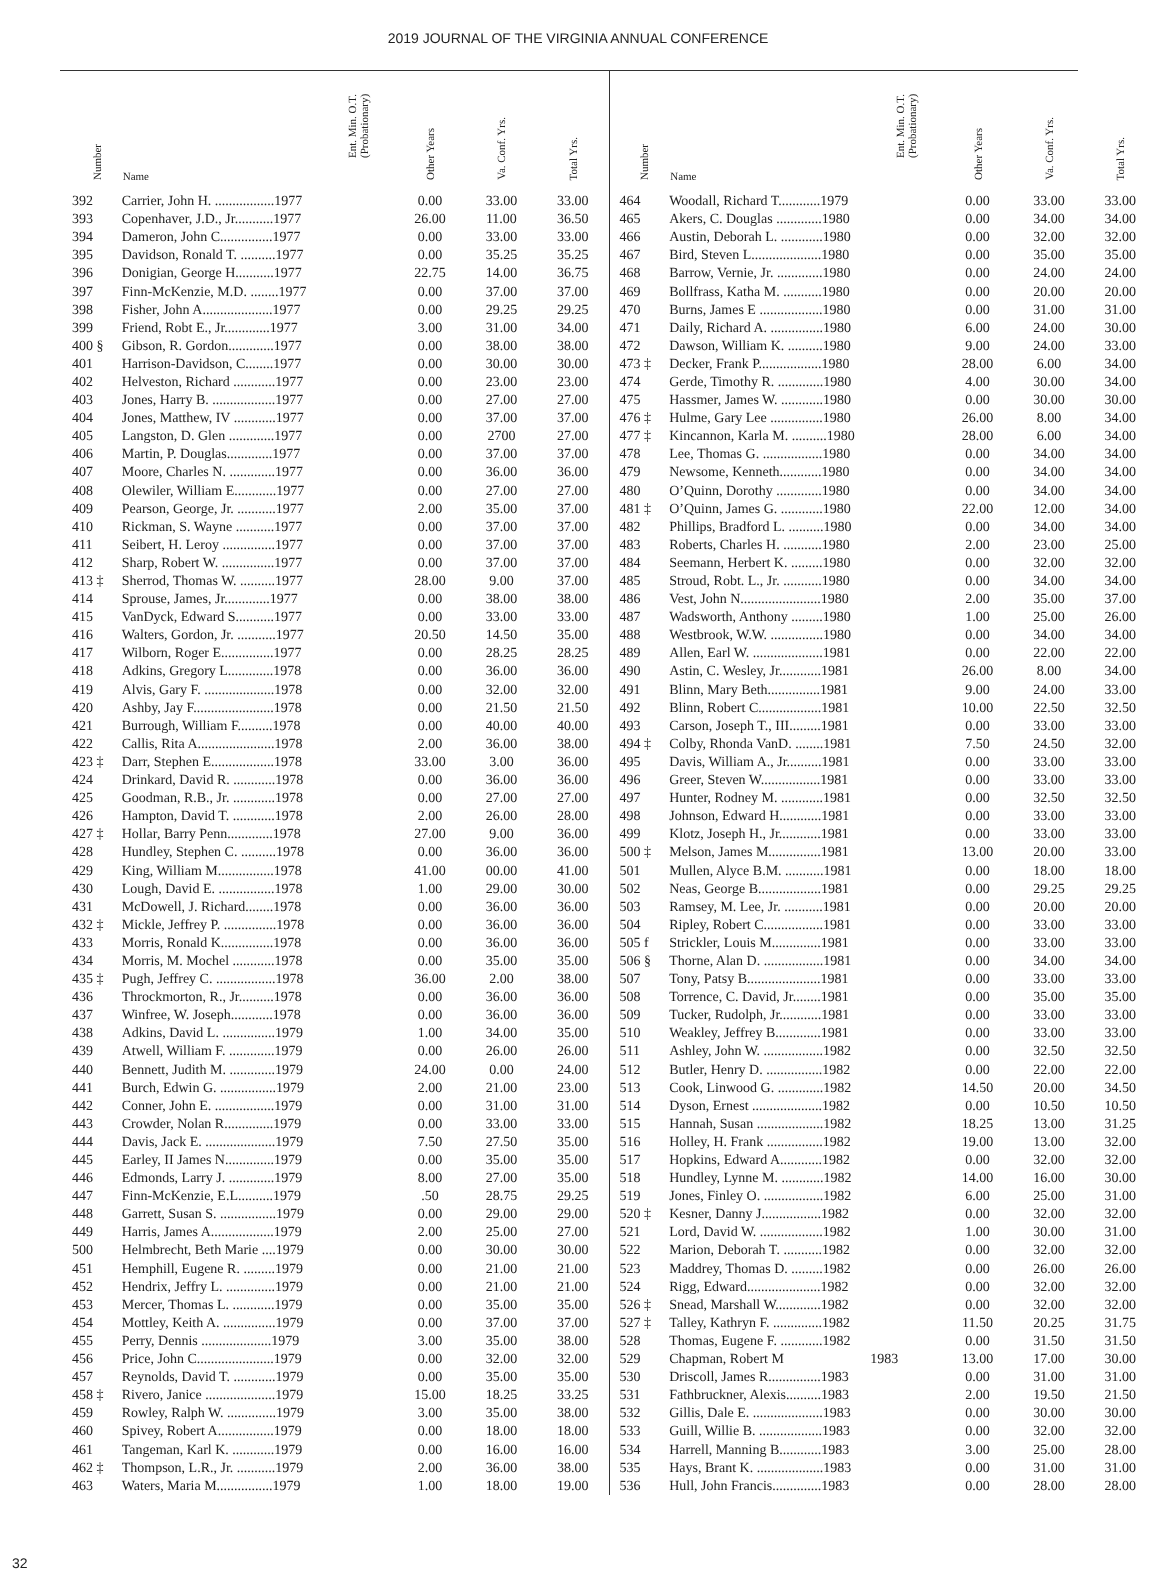2019 JOURNAL OF THE VIRGINIA ANNUAL CONFERENCE
| Number | Name | Ent. Min. O.T. (Probationary) | Other Years | Va. Conf. Yrs. | Total Yrs. |
| --- | --- | --- | --- | --- | --- |
| 392 | Carrier, John H. .................1977 | | 0.00 | 33.00 | 33.00 |
| 393 | Copenhaver, J.D., Jr...........1977 | | 26.00 | 11.00 | 36.50 |
| 394 | Dameron, John C...............1977 | | 0.00 | 33.00 | 33.00 |
| 395 | Davidson, Ronald T. ..........1977 | | 0.00 | 35.25 | 35.25 |
| 396 | Donigian, George H...........1977 | | 22.75 | 14.00 | 36.75 |
| 397 | Finn-McKenzie, M.D. ........1977 | | 0.00 | 37.00 | 37.00 |
| 398 | Fisher, John A....................1977 | | 0.00 | 29.25 | 29.25 |
| 399 | Friend, Robt E., Jr.............1977 | | 3.00 | 31.00 | 34.00 |
| 400 § | Gibson, R. Gordon.............1977 | | 0.00 | 38.00 | 38.00 |
| 401 | Harrison-Davidson, C........1977 | | 0.00 | 30.00 | 30.00 |
| 402 | Helveston, Richard ............1977 | | 0.00 | 23.00 | 23.00 |
| 403 | Jones, Harry B. ..................1977 | | 0.00 | 27.00 | 27.00 |
| 404 | Jones, Matthew, IV ............1977 | | 0.00 | 37.00 | 37.00 |
| 405 | Langston, D. Glen .............1977 | | 0.00 | 2700 | 27.00 |
| 406 | Martin, P. Douglas.............1977 | | 0.00 | 37.00 | 37.00 |
| 407 | Moore, Charles N. .............1977 | | 0.00 | 36.00 | 36.00 |
| 408 | Olewiler, William E............1977 | | 0.00 | 27.00 | 27.00 |
| 409 | Pearson, George, Jr. ...........1977 | | 2.00 | 35.00 | 37.00 |
| 410 | Rickman, S. Wayne ...........1977 | | 0.00 | 37.00 | 37.00 |
| 411 | Seibert, H. Leroy ...............1977 | | 0.00 | 37.00 | 37.00 |
| 412 | Sharp, Robert W. ...............1977 | | 0.00 | 37.00 | 37.00 |
| 413 ‡ | Sherrod, Thomas W. ..........1977 | | 28.00 | 9.00 | 37.00 |
| 414 | Sprouse, James, Jr.............1977 | | 0.00 | 38.00 | 38.00 |
| 415 | VanDyck, Edward S...........1977 | | 0.00 | 33.00 | 33.00 |
| 416 | Walters, Gordon, Jr. ...........1977 | | 20.50 | 14.50 | 35.00 |
| 417 | Wilborn, Roger E...............1977 | | 0.00 | 28.25 | 28.25 |
| 418 | Adkins, Gregory L.............1978 | | 0.00 | 36.00 | 36.00 |
| 419 | Alvis, Gary F. ....................1978 | | 0.00 | 32.00 | 32.00 |
| 420 | Ashby, Jay F.......................1978 | | 0.00 | 21.50 | 21.50 |
| 421 | Burrough, William F..........1978 | | 0.00 | 40.00 | 40.00 |
| 422 | Callis, Rita A......................1978 | | 2.00 | 36.00 | 38.00 |
| 423 ‡ | Darr, Stephen E..................1978 | | 33.00 | 3.00 | 36.00 |
| 424 | Drinkard, David R. ............1978 | | 0.00 | 36.00 | 36.00 |
| 425 | Goodman, R.B., Jr. ............1978 | | 0.00 | 27.00 | 27.00 |
| 426 | Hampton, David T. ............1978 | | 2.00 | 26.00 | 28.00 |
| 427 ‡ | Hollar, Barry Penn.............1978 | | 27.00 | 9.00 | 36.00 |
| 428 | Hundley, Stephen C. ..........1978 | | 0.00 | 36.00 | 36.00 |
| 429 | King, William M................1978 | | 41.00 | 00.00 | 41.00 |
| 430 | Lough, David E. ................1978 | | 1.00 | 29.00 | 30.00 |
| 431 | McDowell, J. Richard........1978 | | 0.00 | 36.00 | 36.00 |
| 432 ‡ | Mickle, Jeffrey P. ...............1978 | | 0.00 | 36.00 | 36.00 |
| 433 | Morris, Ronald K...............1978 | | 0.00 | 36.00 | 36.00 |
| 434 | Morris, M. Mochel ............1978 | | 0.00 | 35.00 | 35.00 |
| 435 ‡ | Pugh, Jeffrey C. .................1978 | | 36.00 | 2.00 | 38.00 |
| 436 | Throckmorton, R., Jr..........1978 | | 0.00 | 36.00 | 36.00 |
| 437 | Winfree, W. Joseph............1978 | | 0.00 | 36.00 | 36.00 |
| 438 | Adkins, David L. ...............1979 | | 1.00 | 34.00 | 35.00 |
| 439 | Atwell, William F. .............1979 | | 0.00 | 26.00 | 26.00 |
| 440 | Bennett, Judith M. .............1979 | | 24.00 | 0.00 | 24.00 |
| 441 | Burch, Edwin G. ................1979 | | 2.00 | 21.00 | 23.00 |
| 442 | Conner, John E. .................1979 | | 0.00 | 31.00 | 31.00 |
| 443 | Crowder, Nolan R..............1979 | | 0.00 | 33.00 | 33.00 |
| 444 | Davis, Jack E. ....................1979 | | 7.50 | 27.50 | 35.00 |
| 445 | Earley, II James N..............1979 | | 0.00 | 35.00 | 35.00 |
| 446 | Edmonds, Larry J. .............1979 | | 8.00 | 27.00 | 35.00 |
| 447 | Finn-McKenzie, E.L..........1979 | | .50 | 28.75 | 29.25 |
| 448 | Garrett, Susan S. ................1979 | | 0.00 | 29.00 | 29.00 |
| 449 | Harris, James A..................1979 | | 2.00 | 25.00 | 27.00 |
| 500 | Helmbrecht, Beth Marie ....1979 | | 0.00 | 30.00 | 30.00 |
| 451 | Hemphill, Eugene R. .........1979 | | 0.00 | 21.00 | 21.00 |
| 452 | Hendrix, Jeffry L. ..............1979 | | 0.00 | 21.00 | 21.00 |
| 453 | Mercer, Thomas L. ............1979 | | 0.00 | 35.00 | 35.00 |
| 454 | Mottley, Keith A. ...............1979 | | 0.00 | 37.00 | 37.00 |
| 455 | Perry, Dennis ....................1979 | | 3.00 | 35.00 | 38.00 |
| 456 | Price, John C......................1979 | | 0.00 | 32.00 | 32.00 |
| 457 | Reynolds, David T. ............1979 | | 0.00 | 35.00 | 35.00 |
| 458 ‡ | Rivero, Janice ....................1979 | | 15.00 | 18.25 | 33.25 |
| 459 | Rowley, Ralph W. ..............1979 | | 3.00 | 35.00 | 38.00 |
| 460 | Spivey, Robert A................1979 | | 0.00 | 18.00 | 18.00 |
| 461 | Tangeman, Karl K. ............1979 | | 0.00 | 16.00 | 16.00 |
| 462 ‡ | Thompson, L.R., Jr. ...........1979 | | 2.00 | 36.00 | 38.00 |
| 463 | Waters, Maria M................1979 | | 1.00 | 18.00 | 19.00 |
| Number | Name | Ent. Min. O.T. (Probationary) | Other Years | Va. Conf. Yrs. | Total Yrs. |
| --- | --- | --- | --- | --- | --- |
| 464 | Woodall, Richard T............1979 | | 0.00 | 33.00 | 33.00 |
| 465 | Akers, C. Douglas .............1980 | | 0.00 | 34.00 | 34.00 |
| 466 | Austin, Deborah L. ............1980 | | 0.00 | 32.00 | 32.00 |
| 467 | Bird, Steven L....................1980 | | 0.00 | 35.00 | 35.00 |
| 468 | Barrow, Vernie, Jr. .............1980 | | 0.00 | 24.00 | 24.00 |
| 469 | Bollfrass, Katha M. ...........1980 | | 0.00 | 20.00 | 20.00 |
| 470 | Burns, James E ..................1980 | | 0.00 | 31.00 | 31.00 |
| 471 | Daily, Richard A. ...............1980 | | 6.00 | 24.00 | 30.00 |
| 472 | Dawson, William K. ..........1980 | | 9.00 | 24.00 | 33.00 |
| 473 ‡ | Decker, Frank P..................1980 | | 28.00 | 6.00 | 34.00 |
| 474 | Gerde, Timothy R. .............1980 | | 4.00 | 30.00 | 34.00 |
| 475 | Hassmer, James W. ............1980 | | 0.00 | 30.00 | 30.00 |
| 476 ‡ | Hulme, Gary Lee ...............1980 | | 26.00 | 8.00 | 34.00 |
| 477 ‡ | Kincannon, Karla M. ..........1980 | | 28.00 | 6.00 | 34.00 |
| 478 | Lee, Thomas G. .................1980 | | 0.00 | 34.00 | 34.00 |
| 479 | Newsome, Kenneth............1980 | | 0.00 | 34.00 | 34.00 |
| 480 | O’Quinn, Dorothy .............1980 | | 0.00 | 34.00 | 34.00 |
| 481 ‡ | O’Quinn, James G. ............1980 | | 22.00 | 12.00 | 34.00 |
| 482 | Phillips, Bradford L. ..........1980 | | 0.00 | 34.00 | 34.00 |
| 483 | Roberts, Charles H. ...........1980 | | 2.00 | 23.00 | 25.00 |
| 484 | Seemann, Herbert K. .........1980 | | 0.00 | 32.00 | 32.00 |
| 485 | Stroud, Robt. L., Jr. ...........1980 | | 0.00 | 34.00 | 34.00 |
| 486 | Vest, John N.......................1980 | | 2.00 | 35.00 | 37.00 |
| 487 | Wadsworth, Anthony .........1980 | | 1.00 | 25.00 | 26.00 |
| 488 | Westbrook, W.W. ...............1980 | | 0.00 | 34.00 | 34.00 |
| 489 | Allen, Earl W. ....................1981 | | 0.00 | 22.00 | 22.00 |
| 490 | Astin, C. Wesley, Jr............1981 | | 26.00 | 8.00 | 34.00 |
| 491 | Blinn, Mary Beth...............1981 | | 9.00 | 24.00 | 33.00 |
| 492 | Blinn, Robert C..................1981 | | 10.00 | 22.50 | 32.50 |
| 493 | Carson, Joseph T., III.........1981 | | 0.00 | 33.00 | 33.00 |
| 494 ‡ | Colby, Rhonda VanD. ........1981 | | 7.50 | 24.50 | 32.00 |
| 495 | Davis, William A., Jr..........1981 | | 0.00 | 33.00 | 33.00 |
| 496 | Greer, Steven W.................1981 | | 0.00 | 33.00 | 33.00 |
| 497 | Hunter, Rodney M. ............1981 | | 0.00 | 32.50 | 32.50 |
| 498 | Johnson, Edward H............1981 | | 0.00 | 33.00 | 33.00 |
| 499 | Klotz, Joseph H., Jr............1981 | | 0.00 | 33.00 | 33.00 |
| 500 ‡ | Melson, James M...............1981 | | 13.00 | 20.00 | 33.00 |
| 501 | Mullen, Alyce B.M. ...........1981 | | 0.00 | 18.00 | 18.00 |
| 502 | Neas, George B..................1981 | | 0.00 | 29.25 | 29.25 |
| 503 | Ramsey, M. Lee, Jr. ...........1981 | | 0.00 | 20.00 | 20.00 |
| 504 | Ripley, Robert C.................1981 | | 0.00 | 33.00 | 33.00 |
| 505 f | Strickler, Louis M..............1981 | | 0.00 | 33.00 | 33.00 |
| 506 § | Thorne, Alan D. .................1981 | | 0.00 | 34.00 | 34.00 |
| 507 | Tony, Patsy B.....................1981 | | 0.00 | 33.00 | 33.00 |
| 508 | Torrence, C. David, Jr........1981 | | 0.00 | 35.00 | 35.00 |
| 509 | Tucker, Rudolph, Jr............1981 | | 0.00 | 33.00 | 33.00 |
| 510 | Weakley, Jeffrey B.............1981 | | 0.00 | 33.00 | 33.00 |
| 511 | Ashley, John W. .................1982 | | 0.00 | 32.50 | 32.50 |
| 512 | Butler, Henry D. ................1982 | | 0.00 | 22.00 | 22.00 |
| 513 | Cook, Linwood G. .............1982 | | 14.50 | 20.00 | 34.50 |
| 514 | Dyson, Ernest ....................1982 | | 0.00 | 10.50 | 10.50 |
| 515 | Hannah, Susan ...................1982 | | 18.25 | 13.00 | 31.25 |
| 516 | Holley, H. Frank ................1982 | | 19.00 | 13.00 | 32.00 |
| 517 | Hopkins, Edward A............1982 | | 0.00 | 32.00 | 32.00 |
| 518 | Hundley, Lynne M. ............1982 | | 14.00 | 16.00 | 30.00 |
| 519 | Jones, Finley O. .................1982 | | 6.00 | 25.00 | 31.00 |
| 520 ‡ | Kesner, Danny J.................1982 | | 0.00 | 32.00 | 32.00 |
| 521 | Lord, David W. ..................1982 | | 1.00 | 30.00 | 31.00 |
| 522 | Marion, Deborah T. ...........1982 | | 0.00 | 32.00 | 32.00 |
| 523 | Maddrey, Thomas D. .........1982 | | 0.00 | 26.00 | 26.00 |
| 524 | Rigg, Edward.....................1982 | | 0.00 | 32.00 | 32.00 |
| 526 ‡ | Snead, Marshall W.............1982 | | 0.00 | 32.00 | 32.00 |
| 527 ‡ | Talley, Kathryn F. ..............1982 | | 11.50 | 20.25 | 31.75 |
| 528 | Thomas, Eugene F. ............1982 | | 0.00 | 31.50 | 31.50 |
| 529 | Chapman, Robert M | 1983 | 13.00 | 17.00 | 30.00 |
| 530 | Driscoll, James R...............1983 | | 0.00 | 31.00 | 31.00 |
| 531 | Fathbruckner, Alexis..........1983 | | 2.00 | 19.50 | 21.50 |
| 532 | Gillis, Dale E. ....................1983 | | 0.00 | 30.00 | 30.00 |
| 533 | Guill, Willie B. ..................1983 | | 0.00 | 32.00 | 32.00 |
| 534 | Harrell, Manning B............1983 | | 3.00 | 25.00 | 28.00 |
| 535 | Hays, Brant K. ...................1983 | | 0.00 | 31.00 | 31.00 |
| 536 | Hull, John Francis..............1983 | | 0.00 | 28.00 | 28.00 |
32